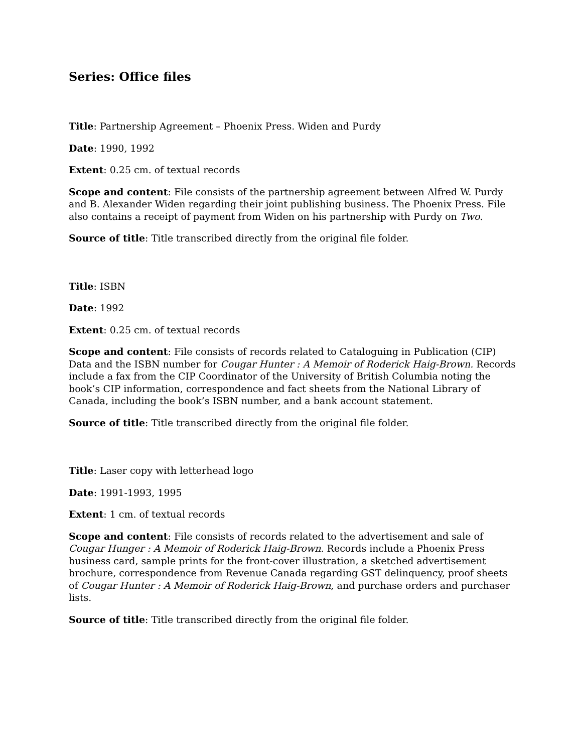Series: Office files
Title: Partnership Agreement – Phoenix Press. Widen and Purdy
Date: 1990, 1992
Extent: 0.25 cm. of textual records
Scope and content: File consists of the partnership agreement between Alfred W. Purdy and B. Alexander Widen regarding their joint publishing business. The Phoenix Press. File also contains a receipt of payment from Widen on his partnership with Purdy on Two.
Source of title: Title transcribed directly from the original file folder.
Title: ISBN
Date: 1992
Extent: 0.25 cm. of textual records
Scope and content: File consists of records related to Cataloguing in Publication (CIP) Data and the ISBN number for Cougar Hunter : A Memoir of Roderick Haig-Brown. Records include a fax from the CIP Coordinator of the University of British Columbia noting the book’s CIP information, correspondence and fact sheets from the National Library of Canada, including the book’s ISBN number, and a bank account statement.
Source of title: Title transcribed directly from the original file folder.
Title: Laser copy with letterhead logo
Date: 1991-1993, 1995
Extent: 1 cm. of textual records
Scope and content: File consists of records related to the advertisement and sale of Cougar Hunger : A Memoir of Roderick Haig-Brown. Records include a Phoenix Press business card, sample prints for the front-cover illustration, a sketched advertisement brochure, correspondence from Revenue Canada regarding GST delinquency, proof sheets of Cougar Hunter : A Memoir of Roderick Haig-Brown, and purchase orders and purchaser lists.
Source of title: Title transcribed directly from the original file folder.